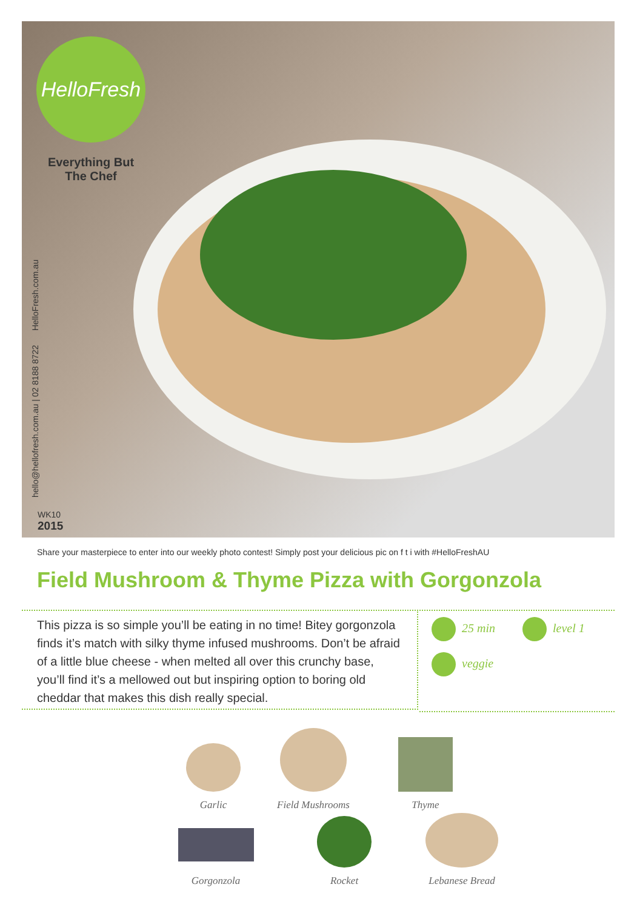HelloFresh
Everything But The Chef
hello@hellofresh.com.au | 02 8188 8722 HelloFresh.com.au
WK10
2015
Share your masterpiece to enter into our weekly photo contest! Simply post your delicious pic on f t i with #HelloFreshAU
Field Mushroom & Thyme Pizza with Gorgonzola
This pizza is so simple you’ll be eating in no time! Bitey gorgonzola finds it’s match with silky thyme infused mushrooms. Don’t be afraid of a little blue cheese - when melted all over this crunchy base, you’ll find it’s a mellowed out but inspiring option to boring old cheddar that makes this dish really special.
25 min level 1
veggie
Garlic
Field Mushrooms
Thyme
Gorgonzola
Rocket Lebanese Bread